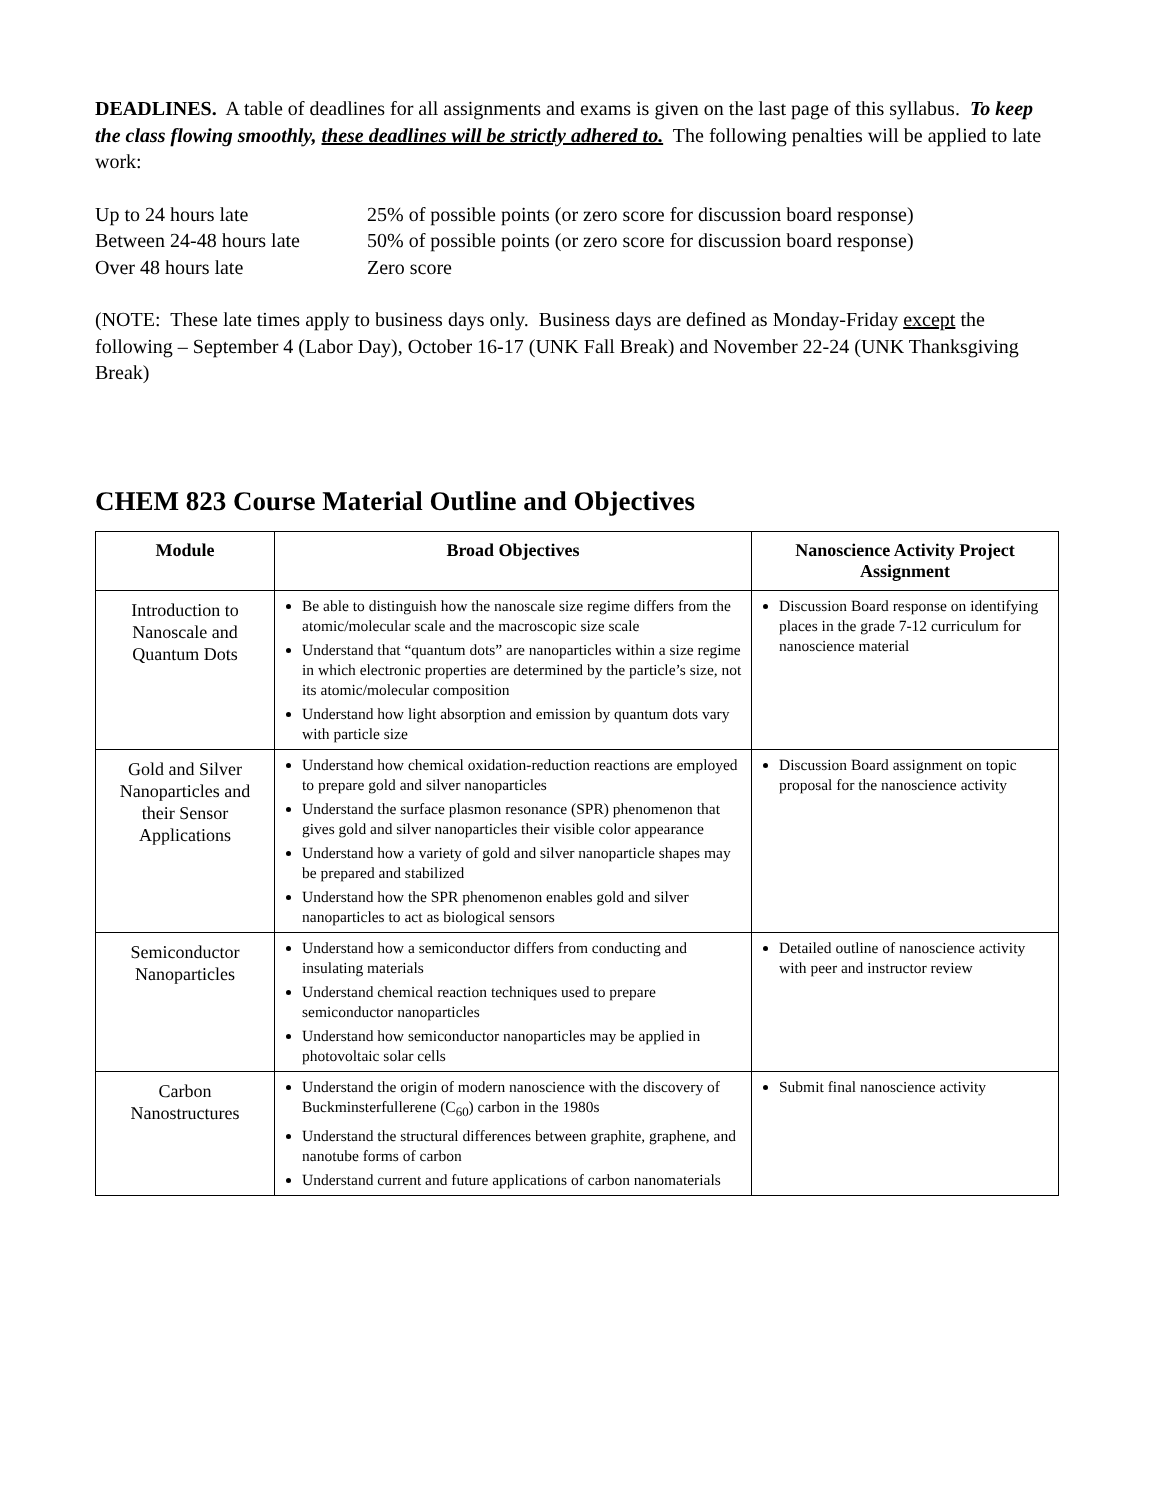DEADLINES. A table of deadlines for all assignments and exams is given on the last page of this syllabus. To keep the class flowing smoothly, these deadlines will be strictly adhered to. The following penalties will be applied to late work:
Up to 24 hours late 25% of possible points (or zero score for discussion board response)
Between 24-48 hours late 50% of possible points (or zero score for discussion board response)
Over 48 hours late Zero score
(NOTE: These late times apply to business days only. Business days are defined as Monday-Friday except the following – September 4 (Labor Day), October 16-17 (UNK Fall Break) and November 22-24 (UNK Thanksgiving Break)
CHEM 823 Course Material Outline and Objectives
| Module | Broad Objectives | Nanoscience Activity Project Assignment |
| --- | --- | --- |
| Introduction to Nanoscale and Quantum Dots | Be able to distinguish how the nanoscale size regime differs from the atomic/molecular scale and the macroscopic size scale Understand that “quantum dots” are nanoparticles within a size regime in which electronic properties are determined by the particle’s size, not its atomic/molecular composition Understand how light absorption and emission by quantum dots vary with particle size | Discussion Board response on identifying places in the grade 7-12 curriculum for nanoscience material |
| Gold and Silver Nanoparticles and their Sensor Applications | Understand how chemical oxidation-reduction reactions are employed to prepare gold and silver nanoparticles Understand the surface plasmon resonance (SPR) phenomenon that gives gold and silver nanoparticles their visible color appearance Understand how a variety of gold and silver nanoparticle shapes may be prepared and stabilized Understand how the SPR phenomenon enables gold and silver nanoparticles to act as biological sensors | Discussion Board assignment on topic proposal for the nanoscience activity |
| Semiconductor Nanoparticles | Understand how a semiconductor differs from conducting and insulating materials Understand chemical reaction techniques used to prepare semiconductor nanoparticles Understand how semiconductor nanoparticles may be applied in photovoltaic solar cells | Detailed outline of nanoscience activity with peer and instructor review |
| Carbon Nanostructures | Understand the origin of modern nanoscience with the discovery of Buckminsterfullerene (C<sub>60</sub>) carbon in the 1980s Understand the structural differences between graphite, graphene, and nanotube forms of carbon Understand current and future applications of carbon nanomaterials | Submit final nanoscience activity |